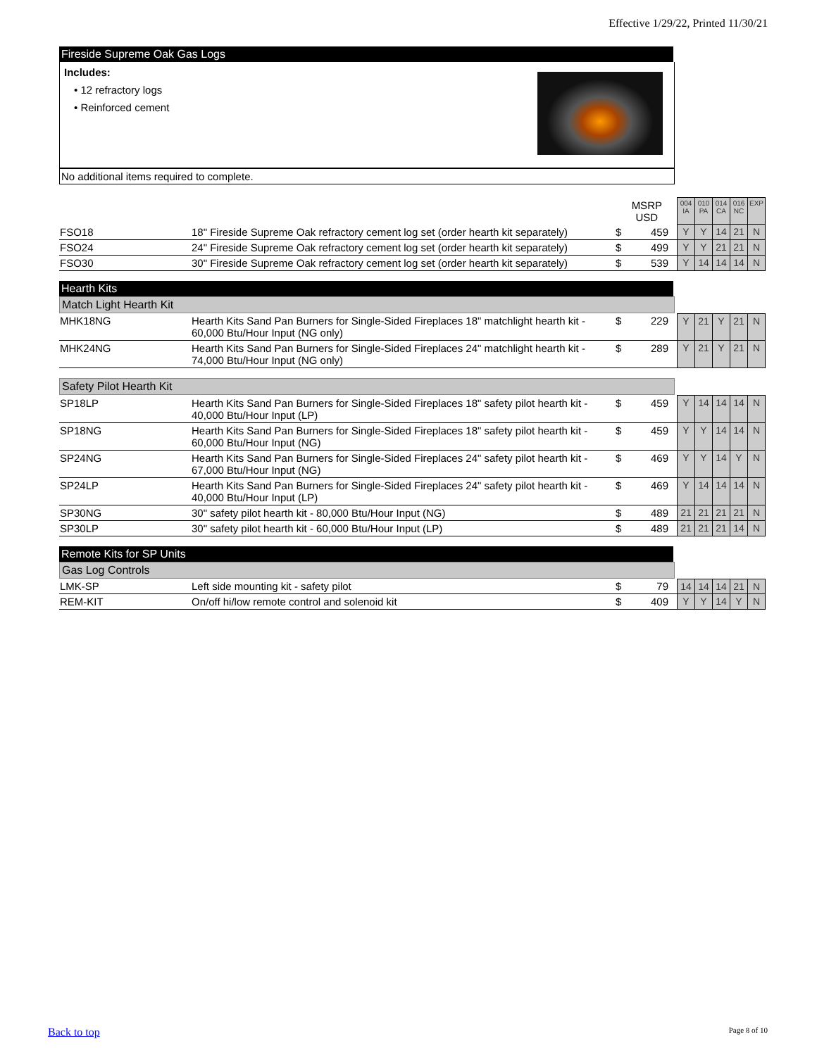Effective 1/29/22, Printed 11/30/21
Fireside Supreme Oak Gas Logs
Includes:
• 12 refractory logs
• Reinforced cement
No additional items required to complete.
| | | | MSRP USD | 004 IA | 010 PA | 014 CA | 016 NC | EXP |
| FSO18 | 18" Fireside Supreme Oak refractory cement log set (order hearth kit separately) | $ | 459 | Y | Y | 14 | 21 | N |
| FSO24 | 24" Fireside Supreme Oak refractory cement log set (order hearth kit separately) | $ | 499 | Y | Y | 21 | 21 | N |
| FSO30 | 30" Fireside Supreme Oak refractory cement log set (order hearth kit separately) | $ | 539 | Y | 14 | 14 | 14 | N |
Hearth Kits
Match Light Hearth Kit
| MHK18NG | Hearth Kits Sand Pan Burners for Single-Sided Fireplaces 18" matchlight hearth kit - 60,000 Btu/Hour Input (NG only) | $ | 229 | Y | 21 | Y | 21 | N |
| MHK24NG | Hearth Kits Sand Pan Burners for Single-Sided Fireplaces 24" matchlight hearth kit - 74,000 Btu/Hour Input (NG only) | $ | 289 | Y | 21 | Y | 21 | N |
Safety Pilot Hearth Kit
| SP18LP | Hearth Kits Sand Pan Burners for Single-Sided Fireplaces 18" safety pilot hearth kit - 40,000 Btu/Hour Input (LP) | $ | 459 | Y | 14 | 14 | 14 | N |
| SP18NG | Hearth Kits Sand Pan Burners for Single-Sided Fireplaces 18" safety pilot hearth kit - 60,000 Btu/Hour Input (NG) | $ | 459 | Y | Y | 14 | 14 | N |
| SP24NG | Hearth Kits Sand Pan Burners for Single-Sided Fireplaces 24" safety pilot hearth kit - 67,000 Btu/Hour Input (NG) | $ | 469 | Y | Y | 14 | Y | N |
| SP24LP | Hearth Kits Sand Pan Burners for Single-Sided Fireplaces 24" safety pilot hearth kit - 40,000 Btu/Hour Input (LP) | $ | 469 | Y | 14 | 14 | 14 | N |
| SP30NG | 30" safety pilot hearth kit - 80,000 Btu/Hour Input (NG) | $ | 489 | 21 | 21 | 21 | 21 | N |
| SP30LP | 30" safety pilot hearth kit - 60,000 Btu/Hour Input (LP) | $ | 489 | 21 | 21 | 21 | 14 | N |
Remote Kits for SP Units
Gas Log Controls
| LMK-SP | Left side mounting kit - safety pilot | $ | 79 | 14 | 14 | 14 | 21 | N |
| REM-KIT | On/off hi/low remote control and solenoid kit | $ | 409 | Y | Y | 14 | Y | N |
Back to top Page 8 of 10